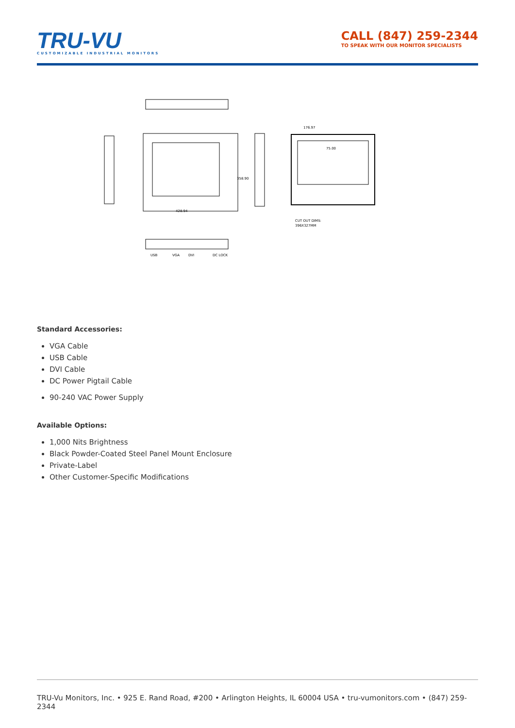TRU-VU
CUSTOMIZABLE INDUSTRIAL MONITORS
CALL (847) 259-2344
TO SPEAK WITH OUR MONITOR SPECIALISTS
428.94
358.90
176.97
75.00
CUT OUT DIMS:
396X327MM
USB
VGA
DVI
DC LOCK
Standard Accessories:
VGA Cable
USB Cable
DVI Cable
DC Power Pigtail Cable
90-240 VAC Power Supply
Available Options:
1,000 Nits Brightness
Black Powder-Coated Steel Panel Mount Enclosure
Private-Label
Other Customer-Specific Modifications
TRU-Vu Monitors, Inc. • 925 E. Rand Road, #200 • Arlington Heights, IL 60004 USA • tru-vumonitors.com • (847) 259-2344